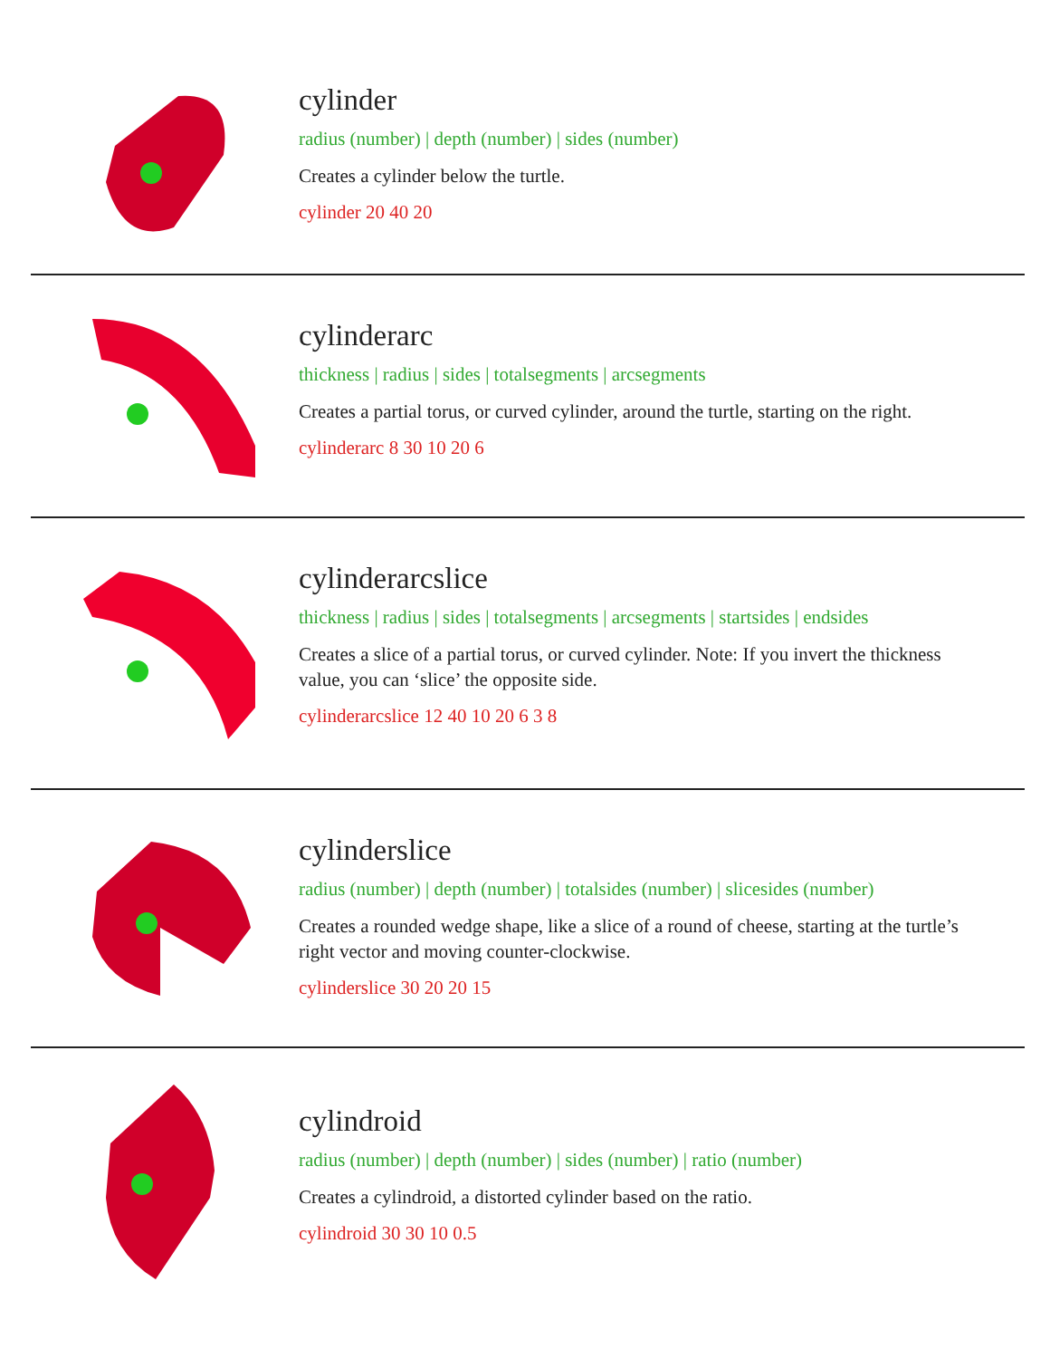cylinder
radius (number) | depth (number) | sides (number)
Creates a cylinder below the turtle.
cylinder 20 40 20
cylinderarc
thickness | radius | sides | totalsegments | arcsegments
Creates a partial torus, or curved cylinder, around the turtle, starting on the right.
cylinderarc 8 30 10 20 6
cylinderarcslice
thickness | radius | sides | totalsegments | arcsegments | startsides | endsides
Creates a slice of a partial torus, or curved cylinder. Note: If you invert the thickness value, you can ‘slice’ the opposite side.
cylinderarcslice 12 40 10 20 6 3 8
cylinderslice
radius (number) | depth (number) | totalsides (number) | slicesides (number)
Creates a rounded wedge shape, like a slice of a round of cheese, starting at the turtle’s right vector and moving counter-clockwise.
cylinderslice 30 20 20 15
cylindroid
radius (number) | depth (number) | sides (number) | ratio (number)
Creates a cylindroid, a distorted cylinder based on the ratio.
cylindroid 30 30 10 0.5